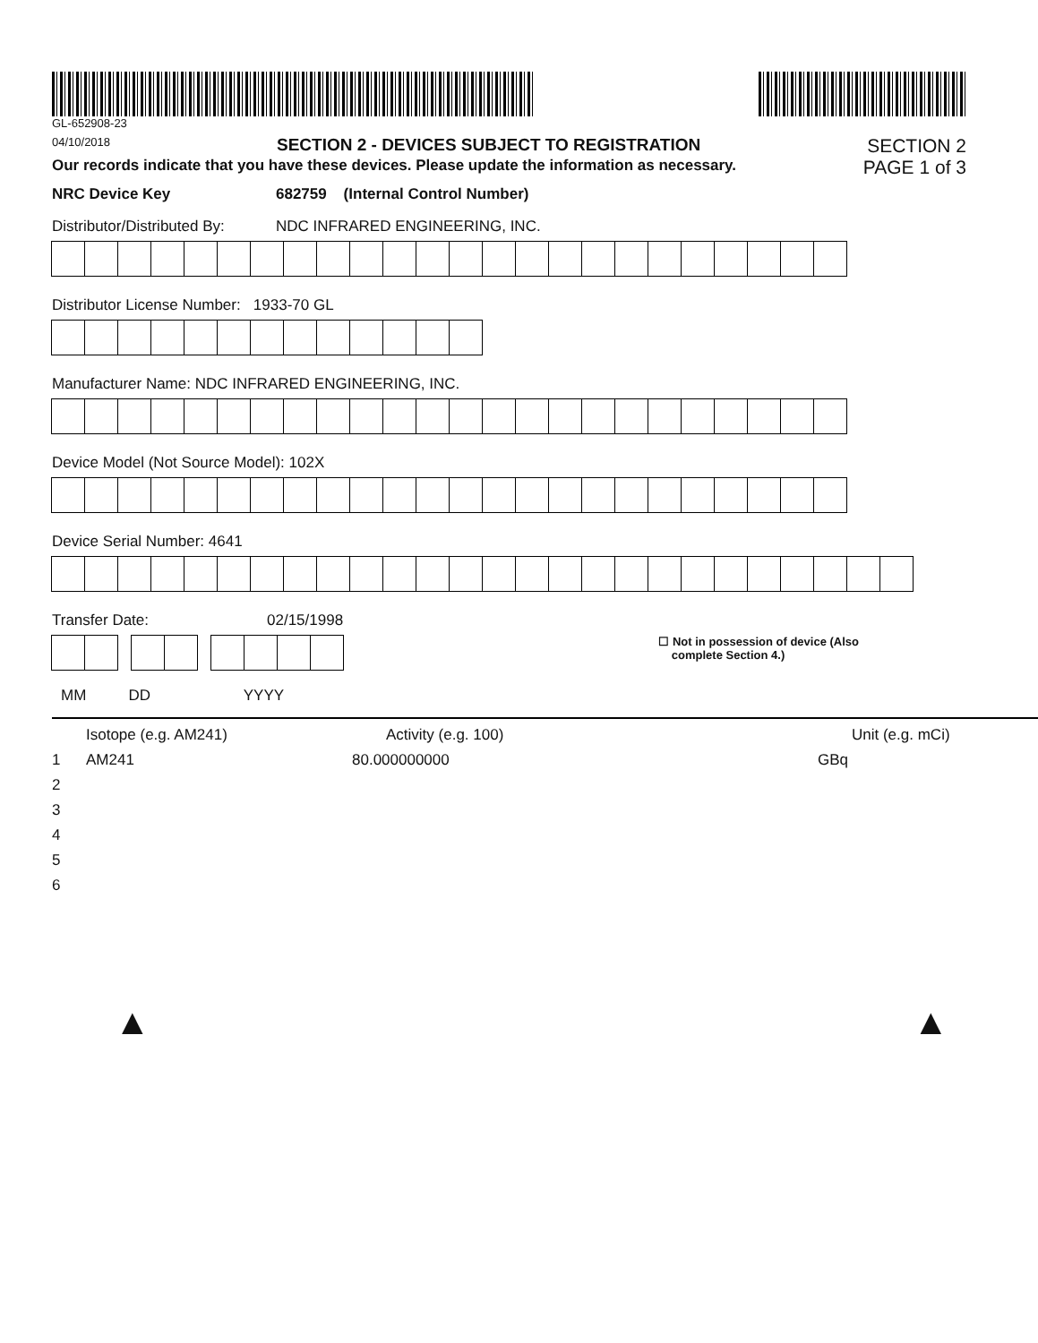GL-652908-23
04/10/2018 SECTION 2 - DEVICES SUBJECT TO REGISTRATION SECTION 2
Our records indicate that you have these devices. Please update the information as necessary. PAGE 1 of 3
NRC Device Key 682759 (Internal Control Number)
Distributor/Distributed By: NDC INFRARED ENGINEERING, INC.
Distributor License Number: 1933-70 GL
Manufacturer Name: NDC INFRARED ENGINEERING, INC.
Device Model (Not Source Model): 102X
Device Serial Number: 4641
Transfer Date: 02/15/1998
☐ Not in possession of device (Also
complete Section 4.)
MM DD YYYY
Isotope (e.g. AM241) Activity (e.g. 100) Unit (e.g. mCi)
1 AM241 80.000000000 GBq
2
3
4
5
6
▲ ▲